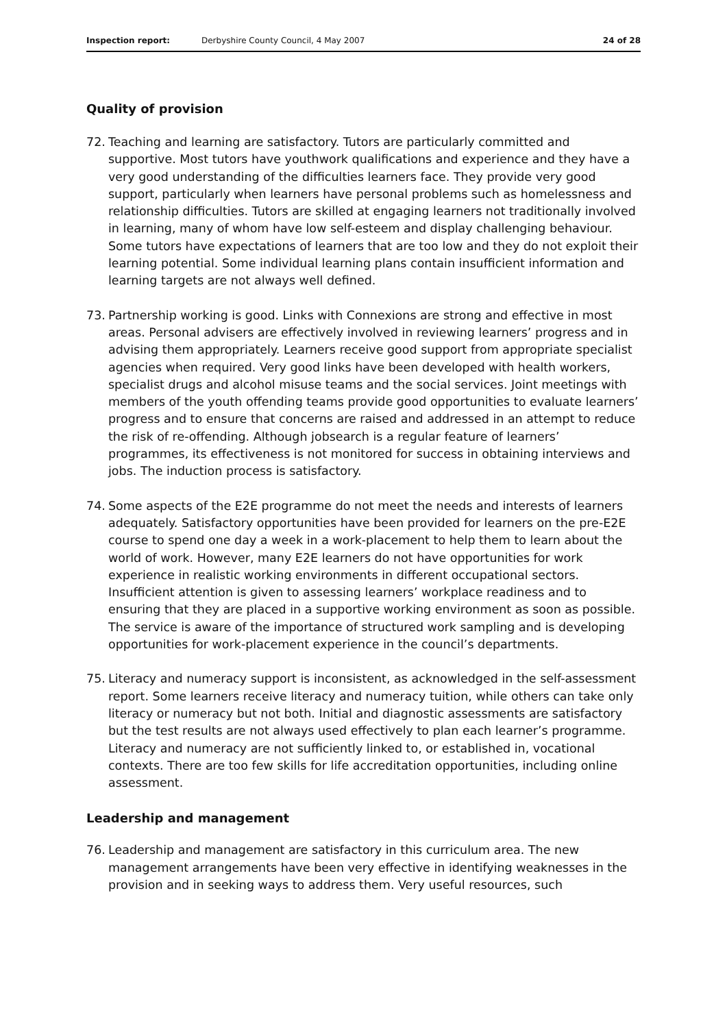Inspection report: Derbyshire County Council, 4 May 2007 24 of 28
Quality of provision
72. Teaching and learning are satisfactory. Tutors are particularly committed and supportive. Most tutors have youthwork qualifications and experience and they have a very good understanding of the difficulties learners face. They provide very good support, particularly when learners have personal problems such as homelessness and relationship difficulties. Tutors are skilled at engaging learners not traditionally involved in learning, many of whom have low self-esteem and display challenging behaviour. Some tutors have expectations of learners that are too low and they do not exploit their learning potential. Some individual learning plans contain insufficient information and learning targets are not always well defined.
73. Partnership working is good. Links with Connexions are strong and effective in most areas. Personal advisers are effectively involved in reviewing learners’ progress and in advising them appropriately. Learners receive good support from appropriate specialist agencies when required. Very good links have been developed with health workers, specialist drugs and alcohol misuse teams and the social services. Joint meetings with members of the youth offending teams provide good opportunities to evaluate learners’ progress and to ensure that concerns are raised and addressed in an attempt to reduce the risk of re-offending. Although jobsearch is a regular feature of learners’ programmes, its effectiveness is not monitored for success in obtaining interviews and jobs. The induction process is satisfactory.
74. Some aspects of the E2E programme do not meet the needs and interests of learners adequately. Satisfactory opportunities have been provided for learners on the pre-E2E course to spend one day a week in a work-placement to help them to learn about the world of work. However, many E2E learners do not have opportunities for work experience in realistic working environments in different occupational sectors. Insufficient attention is given to assessing learners’ workplace readiness and to ensuring that they are placed in a supportive working environment as soon as possible. The service is aware of the importance of structured work sampling and is developing opportunities for work-placement experience in the council’s departments.
75. Literacy and numeracy support is inconsistent, as acknowledged in the self-assessment report. Some learners receive literacy and numeracy tuition, while others can take only literacy or numeracy but not both. Initial and diagnostic assessments are satisfactory but the test results are not always used effectively to plan each learner’s programme. Literacy and numeracy are not sufficiently linked to, or established in, vocational contexts. There are too few skills for life accreditation opportunities, including online assessment.
Leadership and management
76. Leadership and management are satisfactory in this curriculum area. The new management arrangements have been very effective in identifying weaknesses in the provision and in seeking ways to address them. Very useful resources, such